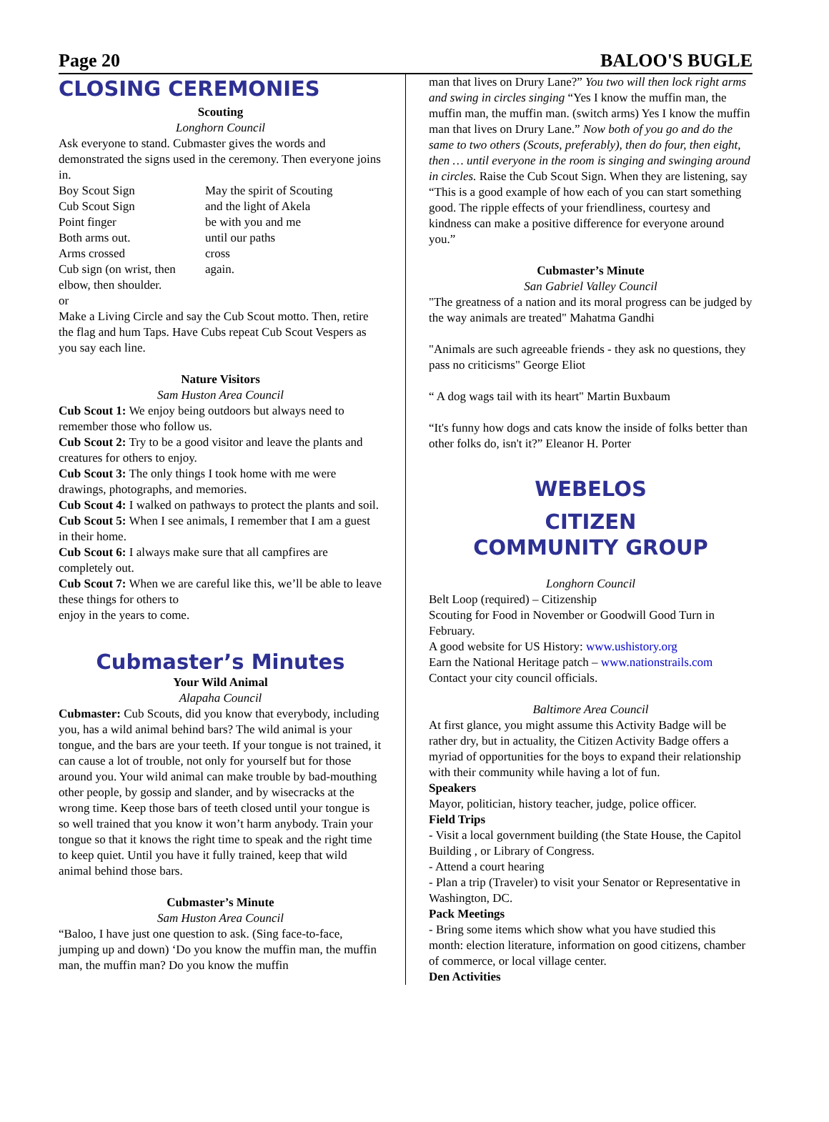Page 20 BALOO'S BUGLE
CLOSING CEREMONIES
Scouting
Longhorn Council
Ask everyone to stand. Cubmaster gives the words and demonstrated the signs used in the ceremony. Then everyone joins in.
Boy Scout Sign
Cub Scout Sign
Point finger
Both arms out.
Arms crossed
Cub sign (on wrist, then elbow, then shoulder.
May the spirit of Scouting
and the light of Akela
be with you and me
until our paths
cross
again.
or
Make a Living Circle and say the Cub Scout motto. Then, retire the flag and hum Taps. Have Cubs repeat Cub Scout Vespers as you say each line.
Nature Visitors
Sam Huston Area Council
Cub Scout 1: We enjoy being outdoors but always need to remember those who follow us.
Cub Scout 2: Try to be a good visitor and leave the plants and creatures for others to enjoy.
Cub Scout 3: The only things I took home with me were drawings, photographs, and memories.
Cub Scout 4: I walked on pathways to protect the plants and soil.
Cub Scout 5: When I see animals, I remember that I am a guest in their home.
Cub Scout 6: I always make sure that all campfires are completely out.
Cub Scout 7: When we are careful like this, we’ll be able to leave these things for others to
enjoy in the years to come.
Cubmaster’s Minutes
Your Wild Animal
Alapaha Council
Cubmaster: Cub Scouts, did you know that everybody, including you, has a wild animal behind bars? The wild animal is your tongue, and the bars are your teeth. If your tongue is not trained, it can cause a lot of trouble, not only for yourself but for those around you. Your wild animal can make trouble by bad-mouthing other people, by gossip and slander, and by wisecracks at the wrong time. Keep those bars of teeth closed until your tongue is so well trained that you know it won’t harm anybody. Train your tongue so that it knows the right time to speak and the right time to keep quiet. Until you have it fully trained, keep that wild animal behind those bars.
Cubmaster’s Minute
Sam Huston Area Council
“Baloo, I have just one question to ask. (Sing face-to-face, jumping up and down) ‘Do you know the muffin man, the muffin man, the muffin man? Do you know the muffin
man that lives on Drury Lane?” You two will then lock right arms and swing in circles singing “Yes I know the muffin man, the muffin man, the muffin man. (switch arms) Yes I know the muffin man that lives on Drury Lane.” Now both of you go and do the same to two others (Scouts, preferably), then do four, then eight, then … until everyone in the room is singing and swinging around in circles. Raise the Cub Scout Sign. When they are listening, say “This is a good example of how each of you can start something good. The ripple effects of your friendliness, courtesy and kindness can make a positive difference for everyone around you.”
Cubmaster’s Minute
San Gabriel Valley Council
"The greatness of a nation and its moral progress can be judged by the way animals are treated" Mahatma Gandhi
"Animals are such agreeable friends - they ask no questions, they pass no criticisms" George Eliot
“ A dog wags tail with its heart" Martin Buxbaum
“It's funny how dogs and cats know the inside of folks better than other folks do, isn't it?” Eleanor H. Porter
WEBELOS
CITIZEN
COMMUNITY GROUP
Longhorn Council
Belt Loop (required) – Citizenship
Scouting for Food in November or Goodwill Good Turn in February.
A good website for US History: www.ushistory.org
Earn the National Heritage patch – www.nationstrails.com
Contact your city council officials.
Baltimore Area Council
At first glance, you might assume this Activity Badge will be rather dry, but in actuality, the Citizen Activity Badge offers a myriad of opportunities for the boys to expand their relationship with their community while having a lot of fun.
Speakers
Mayor, politician, history teacher, judge, police officer.
Field Trips
- Visit a local government building (the State House, the Capitol Building , or Library of Congress.
- Attend a court hearing
- Plan a trip (Traveler) to visit your Senator or Representative in Washington, DC.
Pack Meetings
- Bring some items which show what you have studied this month: election literature, information on good citizens, chamber of commerce, or local village center.
Den Activities